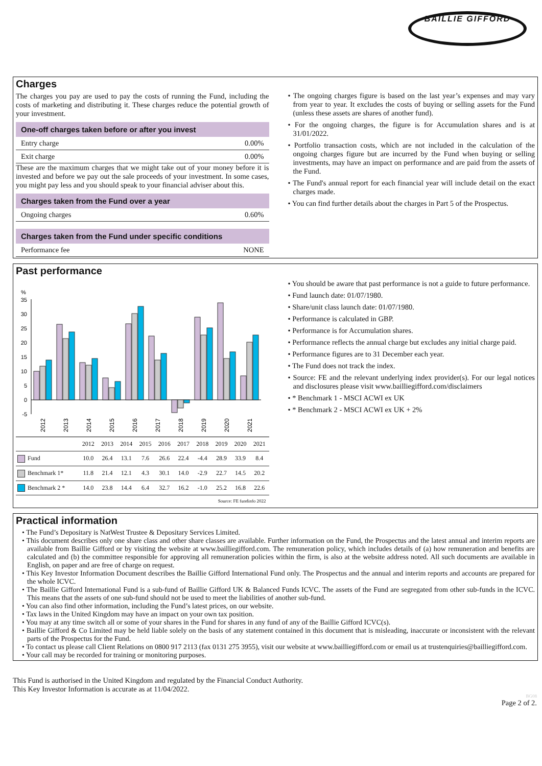BAILLIE GIFFORD
Charges
The charges you pay are used to pay the costs of running the Fund, including the costs of marketing and distributing it. These charges reduce the potential growth of your investment.
One-off charges taken before or after you invest
Entry charge 0.00%
Exit charge 0.00%
These are the maximum charges that we might take out of your money before it is invested and before we pay out the sale proceeds of your investment. In some cases, you might pay less and you should speak to your financial adviser about this.
Charges taken from the Fund over a year
Ongoing charges 0.60%
Charges taken from the Fund under specific conditions
Performance fee NONE
• The ongoing charges figure is based on the last year’s expenses and may vary from year to year. It excludes the costs of buying or selling assets for the Fund (unless these assets are shares of another fund).
• For the ongoing charges, the figure is for Accumulation shares and is at 31/01/2022.
• Portfolio transaction costs, which are not included in the calculation of the ongoing charges figure but are incurred by the Fund when buying or selling investments, may have an impact on performance and are paid from the assets of the Fund.
• The Fund's annual report for each financial year will include detail on the exact charges made.
• You can find further details about the charges in Part 5 of the Prospectus.
Past performance
%
35
30
25
20
15
10
5
0
-5
2012
2013
2014
2015
2016
2017
2018
2019
2020
2021
| | 2012 | 2013 | 2014 | 2015 | 2016 | 2017 | 2018 | 2019 | 2020 | 2021 |
| --- | --- | --- | --- | --- | --- | --- | --- | --- | --- | --- |
| Fund | 10.0 | 26.4 | 13.1 | 7.6 | 26.6 | 22.4 | -4.4 | 28.9 | 33.9 | 8.4 |
| Benchmark 1* | 11.8 | 21.4 | 12.1 | 4.3 | 30.1 | 14.0 | -2.9 | 22.7 | 14.5 | 20.2 |
| Benchmark 2 * | 14.0 | 23.8 | 14.4 | 6.4 | 32.7 | 16.2 | -1.0 | 25.2 | 16.8 | 22.6 |
Source: FE fundinfo 2022
• You should be aware that past performance is not a guide to future performance.
• Fund launch date: 01/07/1980.
• Share/unit class launch date: 01/07/1980.
• Performance is calculated in GBP.
• Performance is for Accumulation shares.
• Performance reflects the annual charge but excludes any initial charge paid.
• Performance figures are to 31 December each year.
• The Fund does not track the index.
• Source: FE and the relevant underlying index provider(s). For our legal notices and disclosures please visit www.bailliegifford.com/disclaimers
• * Benchmark 1 - MSCI ACWI ex UK
• * Benchmark 2 - MSCI ACWI ex UK + 2%
Practical information
• The Fund’s Depositary is NatWest Trustee & Depositary Services Limited.
• This document describes only one share class and other share classes are available. Further information on the Fund, the Prospectus and the latest annual and interim reports are available from Baillie Gifford or by visiting the website at www.bailliegifford.com. The remuneration policy, which includes details of (a) how remuneration and benefits are calculated and (b) the committee responsible for approving all remuneration policies within the firm, is also at the website address noted. All such documents are available in English, on paper and are free of charge on request.
• This Key Investor Information Document describes the Baillie Gifford International Fund only. The Prospectus and the annual and interim reports and accounts are prepared for the whole ICVC.
• The Baillie Gifford International Fund is a sub-fund of Baillie Gifford UK & Balanced Funds ICVC. The assets of the Fund are segregated from other sub-funds in the ICVC. This means that the assets of one sub-fund should not be used to meet the liabilities of another sub-fund.
• You can also find other information, including the Fund’s latest prices, on our website.
• Tax laws in the United Kingdom may have an impact on your own tax position.
• You may at any time switch all or some of your shares in the Fund for shares in any fund of any of the Baillie Gifford ICVC(s).
• Baillie Gifford & Co Limited may be held liable solely on the basis of any statement contained in this document that is misleading, inaccurate or inconsistent with the relevant parts of the Prospectus for the Fund.
• To contact us please call Client Relations on 0800 917 2113 (fax 0131 275 3955), visit our website at www.bailliegifford.com or email us at trustenquiries@bailliegifford.com.
• Your call may be recorded for training or monitoring purposes.
This Fund is authorised in the United Kingdom and regulated by the Financial Conduct Authority.
This Key Investor Information is accurate as at 11/04/2022.
BG08
Page 2 of 2.